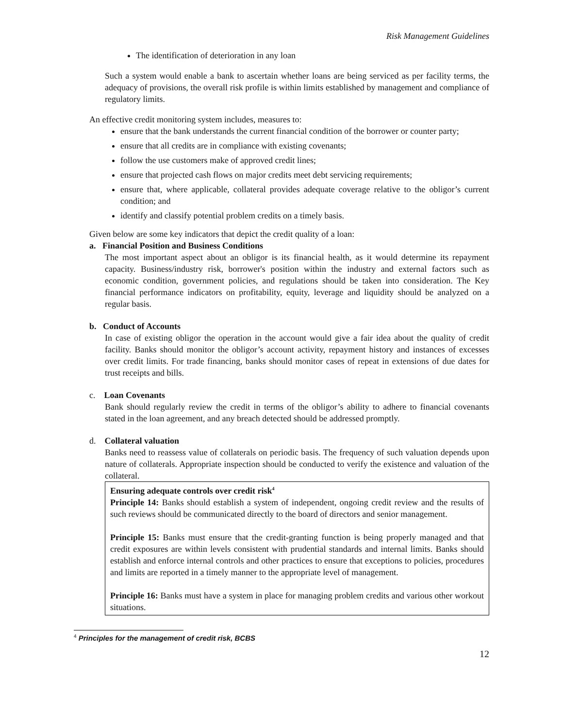Risk Management Guidelines
The identification of deterioration in any loan
Such a system would enable a bank to ascertain whether loans are being serviced as per facility terms, the adequacy of provisions, the overall risk profile is within limits established by management and compliance of regulatory limits.
An effective credit monitoring system includes, measures to:
ensure that the bank understands the current financial condition of the borrower or counter party;
ensure that all credits are in compliance with existing covenants;
follow the use customers make of approved credit lines;
ensure that projected cash flows on major credits meet debt servicing requirements;
ensure that, where applicable, collateral provides adequate coverage relative to the obligor’s current condition; and
identify and classify potential problem credits on a timely basis.
Given below are some key indicators that depict the credit quality of a loan:
a. Financial Position and Business Conditions
The most important aspect about an obligor is its financial health, as it would determine its repayment capacity. Business/industry risk, borrower's position within the industry and external factors such as economic condition, government policies, and regulations should be taken into consideration. The Key financial performance indicators on profitability, equity, leverage and liquidity should be analyzed on a regular basis.
b. Conduct of Accounts
In case of existing obligor the operation in the account would give a fair idea about the quality of credit facility. Banks should monitor the obligor’s account activity, repayment history and instances of excesses over credit limits. For trade financing, banks should monitor cases of repeat in extensions of due dates for trust receipts and bills.
c. Loan Covenants
Bank should regularly review the credit in terms of the obligor’s ability to adhere to financial covenants stated in the loan agreement, and any breach detected should be addressed promptly.
d. Collateral valuation
Banks need to reassess value of collaterals on periodic basis. The frequency of such valuation depends upon nature of collaterals. Appropriate inspection should be conducted to verify the existence and valuation of the collateral.
Ensuring adequate controls over credit risk<sup>4</sup>
Principle 14: Banks should establish a system of independent, ongoing credit review and the results of such reviews should be communicated directly to the board of directors and senior management.
Principle 15: Banks must ensure that the credit-granting function is being properly managed and that credit exposures are within levels consistent with prudential standards and internal limits. Banks should establish and enforce internal controls and other practices to ensure that exceptions to policies, procedures and limits are reported in a timely manner to the appropriate level of management.
Principle 16: Banks must have a system in place for managing problem credits and various other workout situations.
<sup>4</sup> Principles for the management of credit risk, BCBS
12